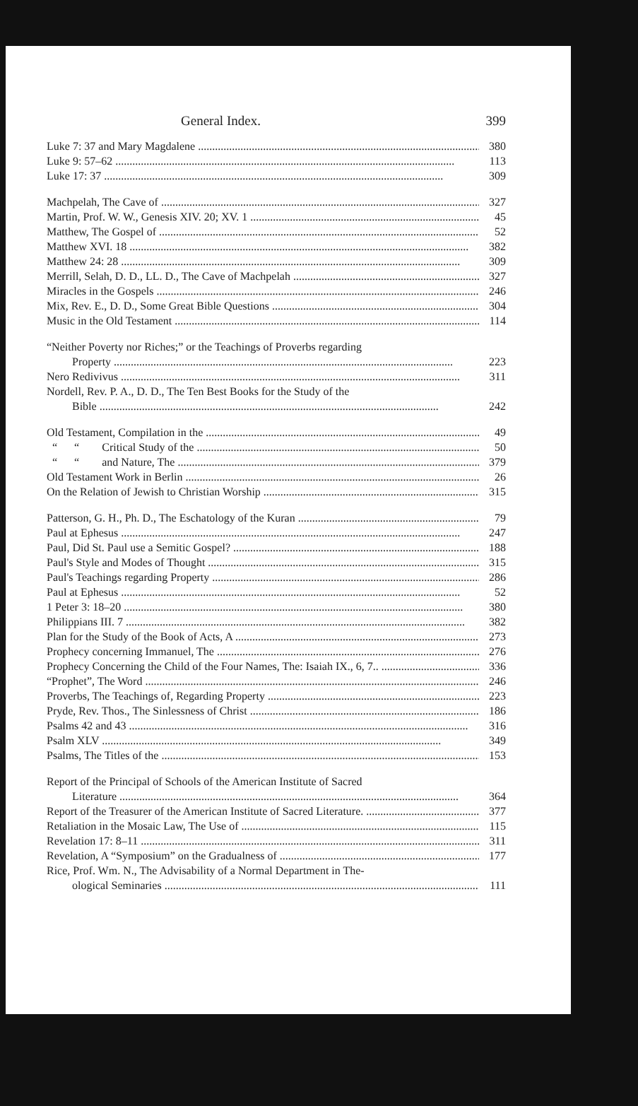General Index. 399
Luke 7: 37 and Mary Magdalene 380
Luke 9: 57–62 113
Luke 17: 37 309
Machpelah, The Cave of 327
Martin, Prof. W. W., Genesis XIV. 20; XV. 1 45
Matthew, The Gospel of 52
Matthew XVI. 18 382
Matthew 24: 28 309
Merrill, Selah, D. D., LL. D., The Cave of Machpelah 327
Miracles in the Gospels 246
Mix, Rev. E., D. D., Some Great Bible Questions 304
Music in the Old Testament 114
“Neither Poverty nor Riches;” or the Teachings of Proverbs regarding
Property 223
Nero Redivivus 311
Nordell, Rev. P. A., D. D., The Ten Best Books for the Study of the
Bible 242
Old Testament, Compilation in the 49
“ “ Critical Study of the 50
“ “ and Nature, The 379
Old Testament Work in Berlin 26
On the Relation of Jewish to Christian Worship 315
Patterson, G. H., Ph. D., The Eschatology of the Kuran 79
Paul at Ephesus 247
Paul, Did St. Paul use a Semitic Gospel? 188
Paul's Style and Modes of Thought 315
Paul's Teachings regarding Property 286
Paul at Ephesus 52
1 Peter 3: 18–20 380
Philippians III. 7 382
Plan for the Study of the Book of Acts, A 273
Prophecy concerning Immanuel, The 276
Prophecy Concerning the Child of the Four Names, The: Isaiah IX., 6, 7.. 336
“Prophet”, The Word 246
Proverbs, The Teachings of, Regarding Property 223
Pryde, Rev. Thos., The Sinlessness of Christ 186
Psalms 42 and 43 316
Psalm XLV 349
Psalms, The Titles of the 153
Report of the Principal of Schools of the American Institute of Sacred
Literature 364
Report of the Treasurer of the American Institute of Sacred Literature. 377
Retaliation in the Mosaic Law, The Use of 115
Revelation 17: 8–11 311
Revelation, A “Symposium” on the Gradualness of 177
Rice, Prof. Wm. N., The Advisability of a Normal Department in The-
ological Seminaries 111